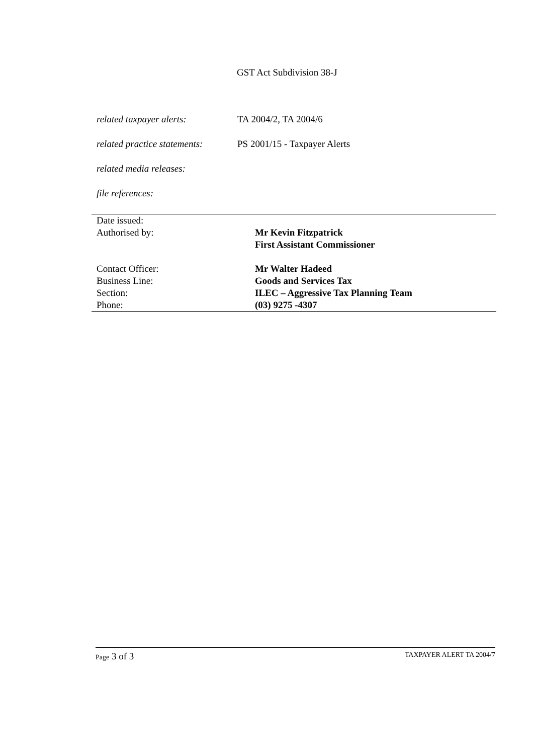GST Act Subdivision 38-J
related taxpayer alerts: TA 2004/2, TA 2004/6
related practice statements: PS 2001/15 - Taxpayer Alerts
related media releases:
file references:
| Date issued: | |
| Authorised by: | Mr Kevin Fitzpatrick First Assistant Commissioner |
| Contact Officer: | Mr Walter Hadeed |
| Business Line: | Goods and Services Tax |
| Section: | ILEC – Aggressive Tax Planning Team |
| Phone: | (03) 9275 -4307 |
Page 3 of 3 TAXPAYER ALERT TA 2004/7